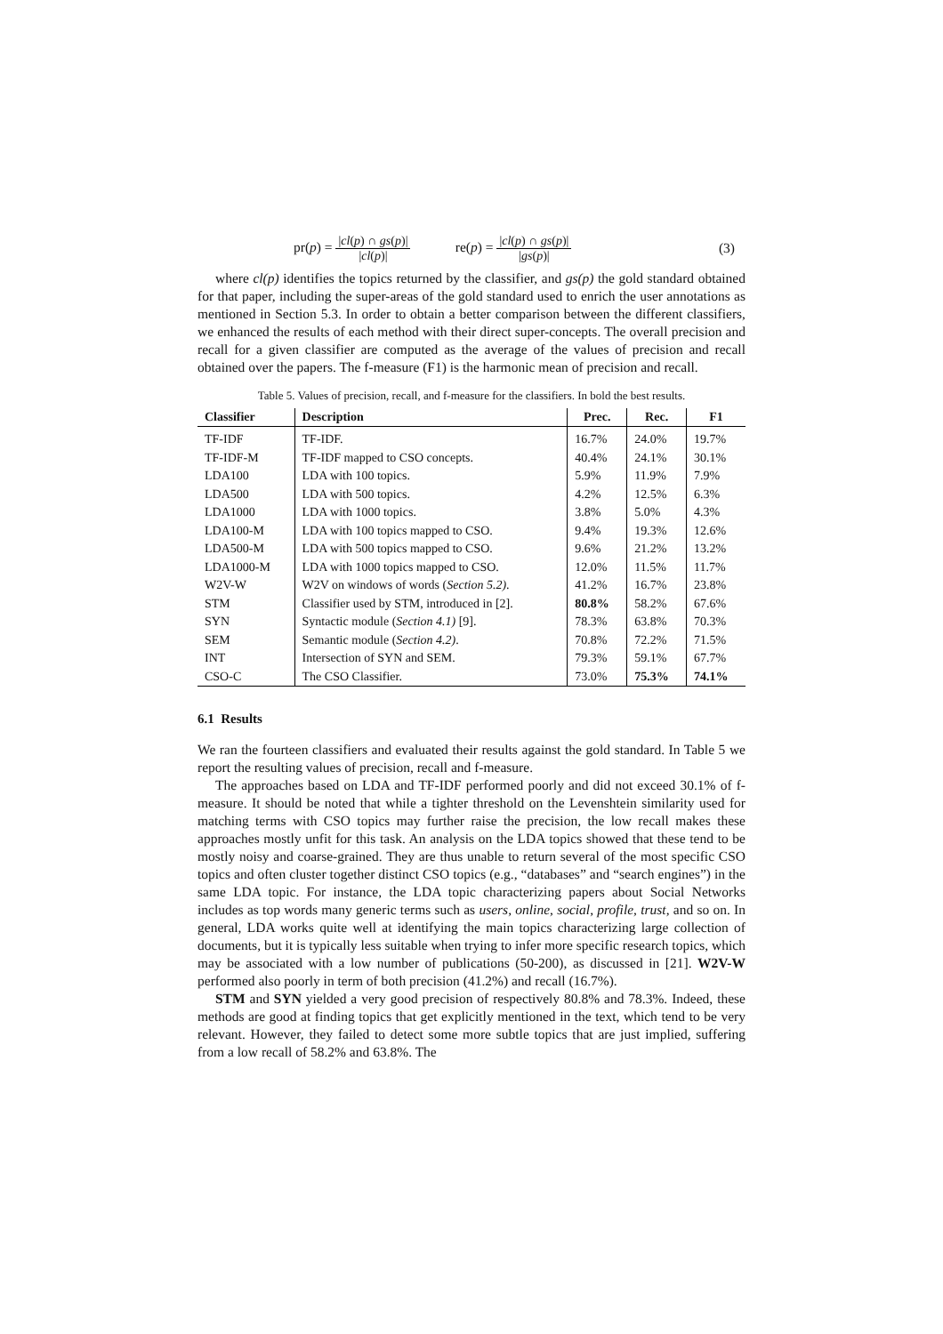pr(p) = |cl(p) ∩ gs(p)| |cl(p)| re(p) = |cl(p) ∩ gs(p)| |gs(p)|
(3)
where cl(p) identifies the topics returned by the classifier, and gs(p) the gold standard obtained for that paper, including the super-areas of the gold standard used to enrich the user annotations as mentioned in Section 5.3. In order to obtain a better comparison between the different classifiers, we enhanced the results of each method with their direct super-concepts. The overall precision and recall for a given classifier are computed as the average of the values of precision and recall obtained over the papers. The f-measure (F1) is the harmonic mean of precision and recall.
Table 5. Values of precision, recall, and f-measure for the classifiers. In bold the best results.
| Classifier | Description | Prec. | Rec. | F1 |
| --- | --- | --- | --- | --- |
| TF-IDF | TF-IDF. | 16.7% | 24.0% | 19.7% |
| TF-IDF-M | TF-IDF mapped to CSO concepts. | 40.4% | 24.1% | 30.1% |
| LDA100 | LDA with 100 topics. | 5.9% | 11.9% | 7.9% |
| LDA500 | LDA with 500 topics. | 4.2% | 12.5% | 6.3% |
| LDA1000 | LDA with 1000 topics. | 3.8% | 5.0% | 4.3% |
| LDA100-M | LDA with 100 topics mapped to CSO. | 9.4% | 19.3% | 12.6% |
| LDA500-M | LDA with 500 topics mapped to CSO. | 9.6% | 21.2% | 13.2% |
| LDA1000-M | LDA with 1000 topics mapped to CSO. | 12.0% | 11.5% | 11.7% |
| W2V-W | W2V on windows of words ( Section 5.2) . | 41.2% | 16.7% | 23.8% |
| STM | Classifier used by STM, introduced in [2]. | 80.8% | 58.2% | 67.6% |
| SYN | Syntactic module ( Section 4.1) [9]. | 78.3% | 63.8% | 70.3% |
| SEM | Semantic module ( Section 4.2) . | 70.8% | 72.2% | 71.5% |
| INT | Intersection of SYN and SEM. | 79.3% | 59.1% | 67.7% |
| CSO-C | The CSO Classifier. | 73.0% | 75.3% | 74.1% |
6.1 Results
We ran the fourteen classifiers and evaluated their results against the gold standard. In Table 5 we report the resulting values of precision, recall and f-measure.
The approaches based on LDA and TF-IDF performed poorly and did not exceed 30.1% of f-measure. It should be noted that while a tighter threshold on the Levenshtein similarity used for matching terms with CSO topics may further raise the precision, the low recall makes these approaches mostly unfit for this task. An analysis on the LDA topics showed that these tend to be mostly noisy and coarse-grained. They are thus unable to return several of the most specific CSO topics and often cluster together distinct CSO topics (e.g., “databases” and “search engines”) in the same LDA topic. For instance, the LDA topic characterizing papers about Social Networks includes as top words many generic terms such as users, online, social, profile, trust, and so on. In general, LDA works quite well at identifying the main topics characterizing large collection of documents, but it is typically less suitable when trying to infer more specific research topics, which may be associated with a low number of publications (50-200), as discussed in [21]. W2V-W performed also poorly in term of both precision (41.2%) and recall (16.7%).
STM and SYN yielded a very good precision of respectively 80.8% and 78.3%. Indeed, these methods are good at finding topics that get explicitly mentioned in the text, which tend to be very relevant. However, they failed to detect some more subtle topics that are just implied, suffering from a low recall of 58.2% and 63.8%. The